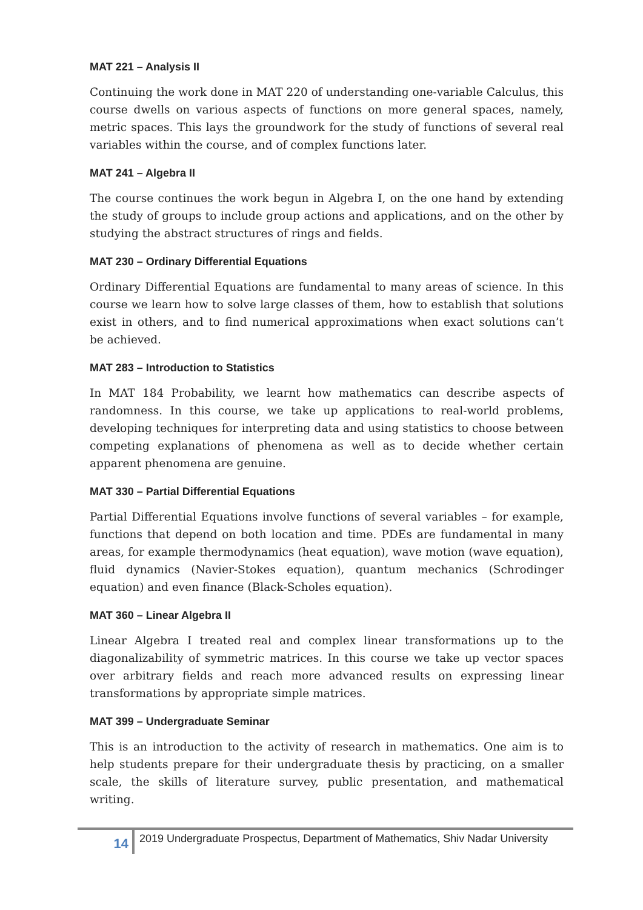MAT 221 – Analysis II
Continuing the work done in MAT 220 of understanding one-variable Calculus, this course dwells on various aspects of functions on more general spaces, namely, metric spaces. This lays the groundwork for the study of functions of several real variables within the course, and of complex functions later.
MAT 241 – Algebra II
The course continues the work begun in Algebra I, on the one hand by extending the study of groups to include group actions and applications, and on the other by studying the abstract structures of rings and fields.
MAT 230 – Ordinary Differential Equations
Ordinary Differential Equations are fundamental to many areas of science. In this course we learn how to solve large classes of them, how to establish that solutions exist in others, and to find numerical approximations when exact solutions can’t be achieved.
MAT 283 – Introduction to Statistics
In MAT 184 Probability, we learnt how mathematics can describe aspects of randomness. In this course, we take up applications to real-world problems, developing techniques for interpreting data and using statistics to choose between competing explanations of phenomena as well as to decide whether certain apparent phenomena are genuine.
MAT 330 – Partial Differential Equations
Partial Differential Equations involve functions of several variables – for example, functions that depend on both location and time. PDEs are fundamental in many areas, for example thermodynamics (heat equation), wave motion (wave equation), fluid dynamics (Navier-Stokes equation), quantum mechanics (Schrodinger equation) and even finance (Black-Scholes equation).
MAT 360 – Linear Algebra II
Linear Algebra I treated real and complex linear transformations up to the diagonalizability of symmetric matrices. In this course we take up vector spaces over arbitrary fields and reach more advanced results on expressing linear transformations by appropriate simple matrices.
MAT 399 – Undergraduate Seminar
This is an introduction to the activity of research in mathematics. One aim is to help students prepare for their undergraduate thesis by practicing, on a smaller scale, the skills of literature survey, public presentation, and mathematical writing.
14
2019 Undergraduate Prospectus, Department of Mathematics, Shiv Nadar University